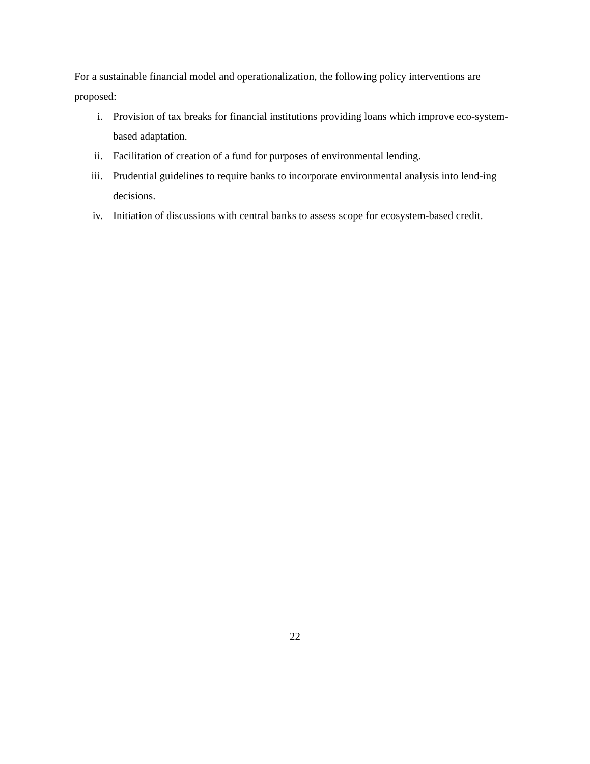For a sustainable financial model and operationalization, the following policy interventions are proposed:
i. Provision of tax breaks for financial institutions providing loans which improve eco-system-based adaptation.
ii. Facilitation of creation of a fund for purposes of environmental lending.
iii. Prudential guidelines to require banks to incorporate environmental analysis into lend-ing decisions.
iv. Initiation of discussions with central banks to assess scope for ecosystem-based credit.
22